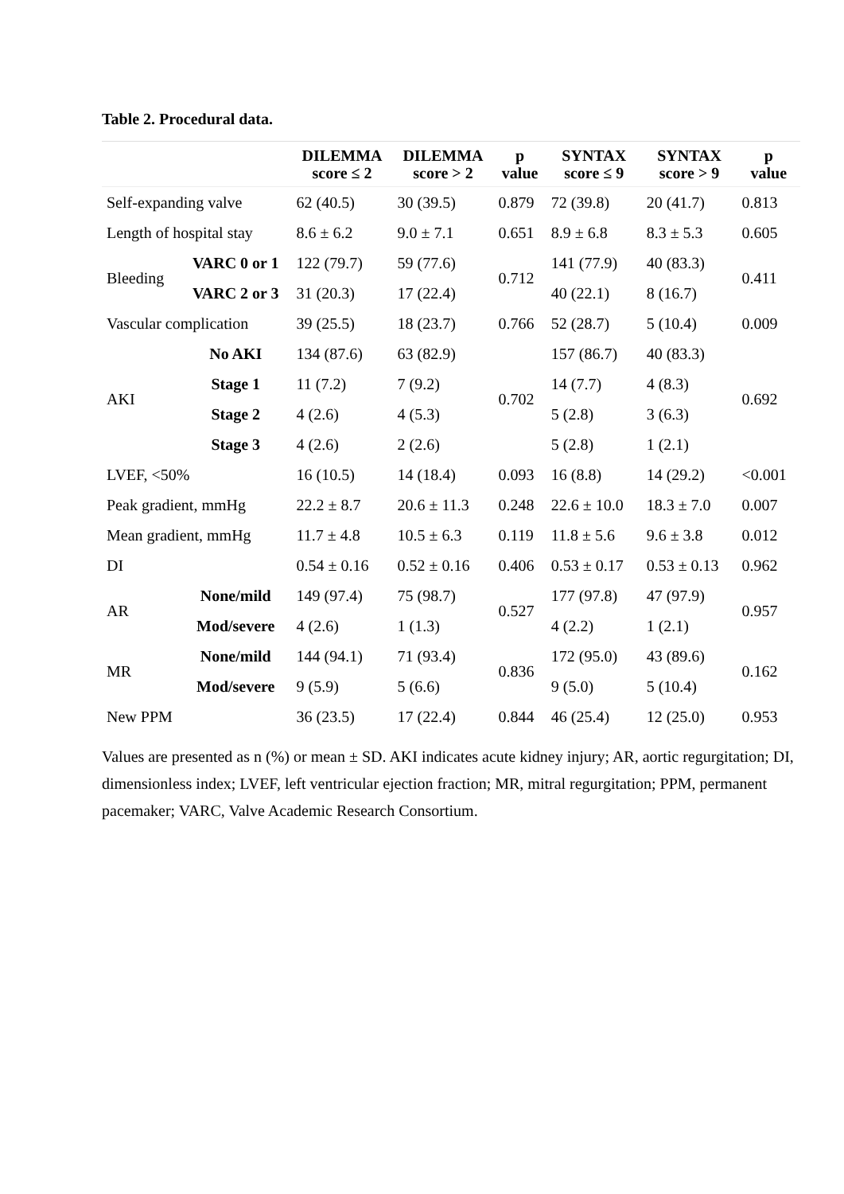Table 2. Procedural data.
| | | DILEMMA score ≤ 2 | DILEMMA score > 2 | p value | SYNTAX score ≤ 9 | SYNTAX score > 9 | p value |
| --- | --- | --- | --- | --- | --- | --- | --- |
| Self-expanding valve | | 62 (40.5) | 30 (39.5) | 0.879 | 72 (39.8) | 20 (41.7) | 0.813 |
| Length of hospital stay | | 8.6 ± 6.2 | 9.0 ± 7.1 | 0.651 | 8.9 ± 6.8 | 8.3 ± 5.3 | 0.605 |
| Bleeding | VARC 0 or 1 | 122 (79.7) | 59 (77.6) | 0.712 | 141 (77.9) | 40 (83.3) | 0.411 |
| | VARC 2 or 3 | 31 (20.3) | 17 (22.4) | | 40 (22.1) | 8 (16.7) | |
| Vascular complication | | 39 (25.5) | 18 (23.7) | 0.766 | 52 (28.7) | 5 (10.4) | 0.009 |
| AKI | No AKI | 134 (87.6) | 63 (82.9) | 0.702 | 157 (86.7) | 40 (83.3) | 0.692 |
| | Stage 1 | 11 (7.2) | 7 (9.2) | | 14 (7.7) | 4 (8.3) | |
| | Stage 2 | 4 (2.6) | 4 (5.3) | | 5 (2.8) | 3 (6.3) | |
| | Stage 3 | 4 (2.6) | 2 (2.6) | | 5 (2.8) | 1 (2.1) | |
| LVEF, <50% | | 16 (10.5) | 14 (18.4) | 0.093 | 16 (8.8) | 14 (29.2) | <0.001 |
| Peak gradient, mmHg | | 22.2 ± 8.7 | 20.6 ± 11.3 | 0.248 | 22.6 ± 10.0 | 18.3 ± 7.0 | 0.007 |
| Mean gradient, mmHg | | 11.7 ± 4.8 | 10.5 ± 6.3 | 0.119 | 11.8 ± 5.6 | 9.6 ± 3.8 | 0.012 |
| DI | | 0.54 ± 0.16 | 0.52 ± 0.16 | 0.406 | 0.53 ± 0.17 | 0.53 ± 0.13 | 0.962 |
| AR | None/mild | 149 (97.4) | 75 (98.7) | 0.527 | 177 (97.8) | 47 (97.9) | 0.957 |
| | Mod/severe | 4 (2.6) | 1 (1.3) | | 4 (2.2) | 1 (2.1) | |
| MR | None/mild | 144 (94.1) | 71 (93.4) | 0.836 | 172 (95.0) | 43 (89.6) | 0.162 |
| | Mod/severe | 9 (5.9) | 5 (6.6) | | 9 (5.0) | 5 (10.4) | |
| New PPM | | 36 (23.5) | 17 (22.4) | 0.844 | 46 (25.4) | 12 (25.0) | 0.953 |
Values are presented as n (%) or mean ± SD. AKI indicates acute kidney injury; AR, aortic regurgitation; DI, dimensionless index; LVEF, left ventricular ejection fraction; MR, mitral regurgitation; PPM, permanent pacemaker; VARC, Valve Academic Research Consortium.